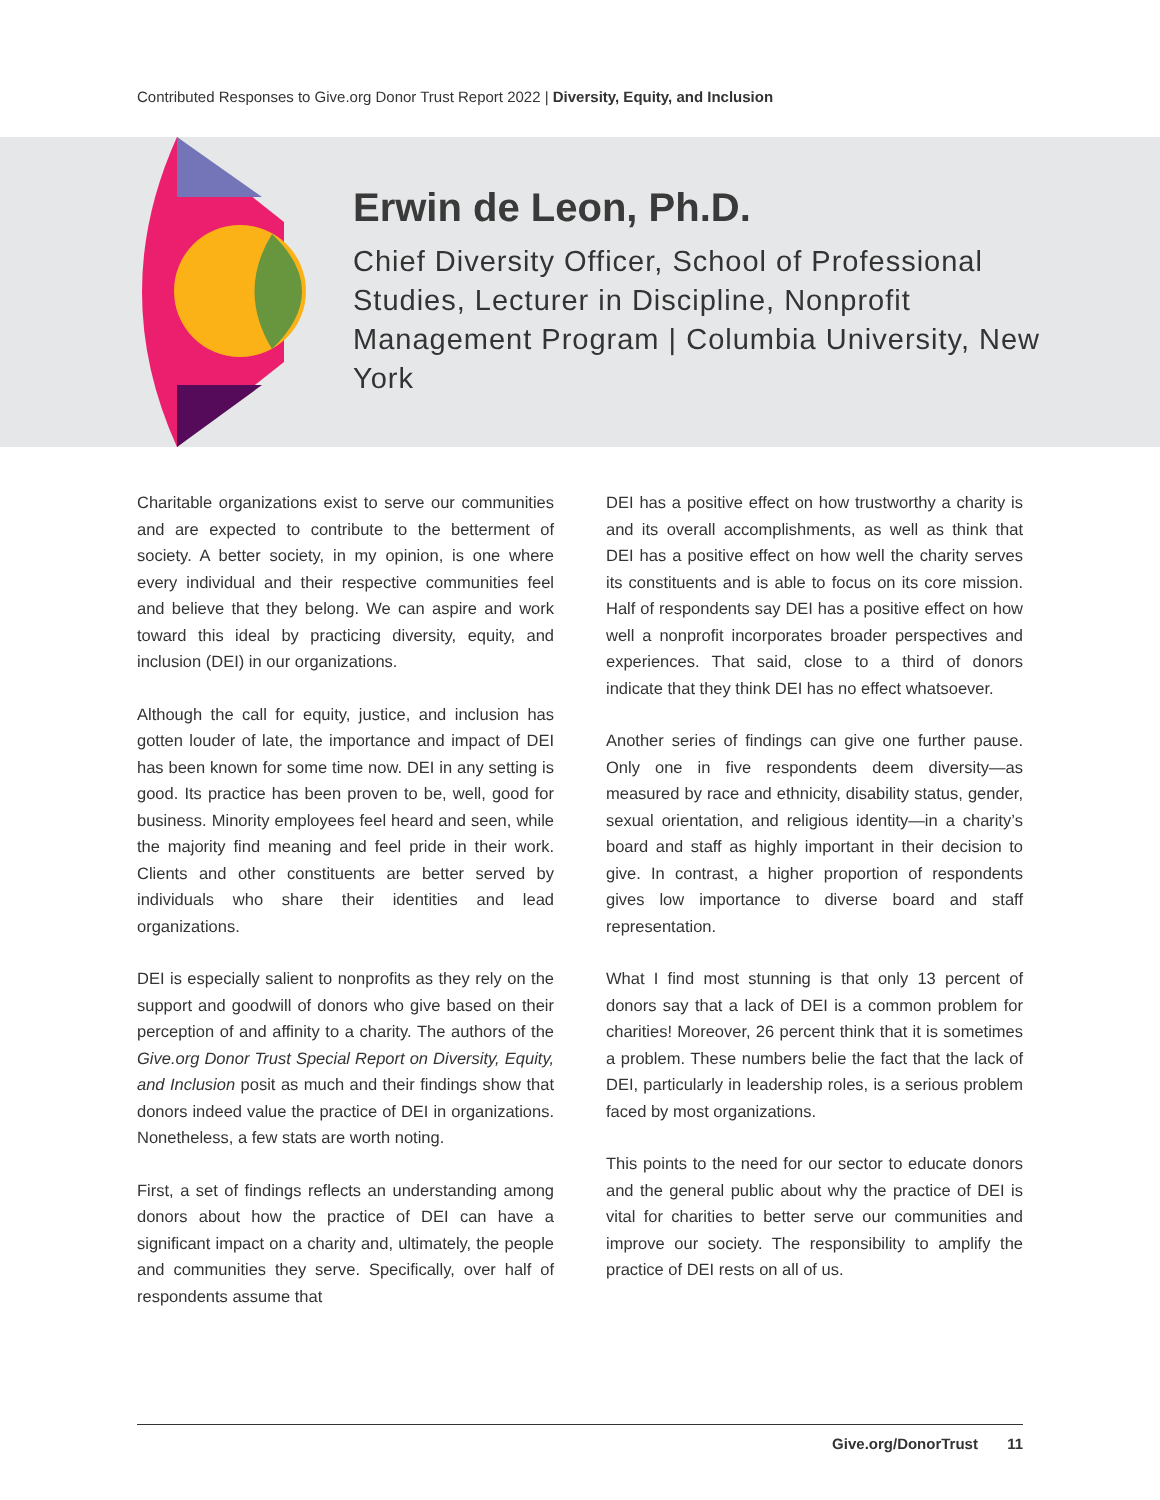Contributed Responses to Give.org Donor Trust Report 2022 | Diversity, Equity, and Inclusion
Erwin de Leon, Ph.D.
Chief Diversity Officer, School of Professional Studies, Lecturer in Discipline, Nonprofit Management Program | Columbia University, New York
Charitable organizations exist to serve our communities and are expected to contribute to the betterment of society. A better society, in my opinion, is one where every individual and their respective communities feel and believe that they belong. We can aspire and work toward this ideal by practicing diversity, equity, and inclusion (DEI) in our organizations.
Although the call for equity, justice, and inclusion has gotten louder of late, the importance and impact of DEI has been known for some time now. DEI in any setting is good. Its practice has been proven to be, well, good for business. Minority employees feel heard and seen, while the majority find meaning and feel pride in their work. Clients and other constituents are better served by individuals who share their identities and lead organizations.
DEI is especially salient to nonprofits as they rely on the support and goodwill of donors who give based on their perception of and affinity to a charity. The authors of the Give.org Donor Trust Special Report on Diversity, Equity, and Inclusion posit as much and their findings show that donors indeed value the practice of DEI in organizations. Nonetheless, a few stats are worth noting.
First, a set of findings reflects an understanding among donors about how the practice of DEI can have a significant impact on a charity and, ultimately, the people and communities they serve. Specifically, over half of respondents assume that
DEI has a positive effect on how trustworthy a charity is and its overall accomplishments, as well as think that DEI has a positive effect on how well the charity serves its constituents and is able to focus on its core mission. Half of respondents say DEI has a positive effect on how well a nonprofit incorporates broader perspectives and experiences. That said, close to a third of donors indicate that they think DEI has no effect whatsoever.
Another series of findings can give one further pause. Only one in five respondents deem diversity—as measured by race and ethnicity, disability status, gender, sexual orientation, and religious identity—in a charity’s board and staff as highly important in their decision to give. In contrast, a higher proportion of respondents gives low importance to diverse board and staff representation.
What I find most stunning is that only 13 percent of donors say that a lack of DEI is a common problem for charities! Moreover, 26 percent think that it is sometimes a problem. These numbers belie the fact that the lack of DEI, particularly in leadership roles, is a serious problem faced by most organizations.
This points to the need for our sector to educate donors and the general public about why the practice of DEI is vital for charities to better serve our communities and improve our society. The responsibility to amplify the practice of DEI rests on all of us.
Give.org/DonorTrust 11